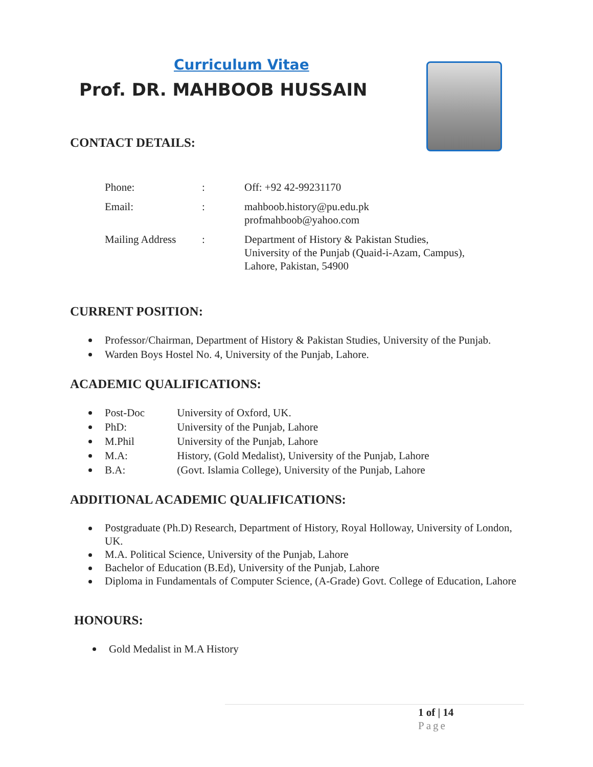Curriculum Vitae
Prof. DR. MAHBOOB HUSSAIN
CONTACT DETAILS:
| Phone: | : | Off: +92 42-99231170 |
| Email: | : | mahboob.history@pu.edu.pk profmahboob@yahoo.com |
| Mailing Address | : | Department of History & Pakistan Studies, University of the Punjab (Quaid-i-Azam, Campus), Lahore, Pakistan, 54900 |
CURRENT POSITION:
Professor/Chairman, Department of History & Pakistan Studies, University of the Punjab.
Warden Boys Hostel No. 4, University of the Punjab, Lahore.
ACADEMIC QUALIFICATIONS:
Post-Doc University of Oxford, UK.
PhD: University of the Punjab, Lahore
M.Phil University of the Punjab, Lahore
M.A: History, (Gold Medalist), University of the Punjab, Lahore
B.A: (Govt. Islamia College), University of the Punjab, Lahore
ADDITIONAL ACADEMIC QUALIFICATIONS:
Postgraduate (Ph.D) Research, Department of History, Royal Holloway, University of London, UK.
M.A. Political Science, University of the Punjab, Lahore
Bachelor of Education (B.Ed), University of the Punjab, Lahore
Diploma in Fundamentals of Computer Science, (A-Grade) Govt. College of Education, Lahore
HONOURS:
Gold Medalist in M.A History
1 of | 14
Page